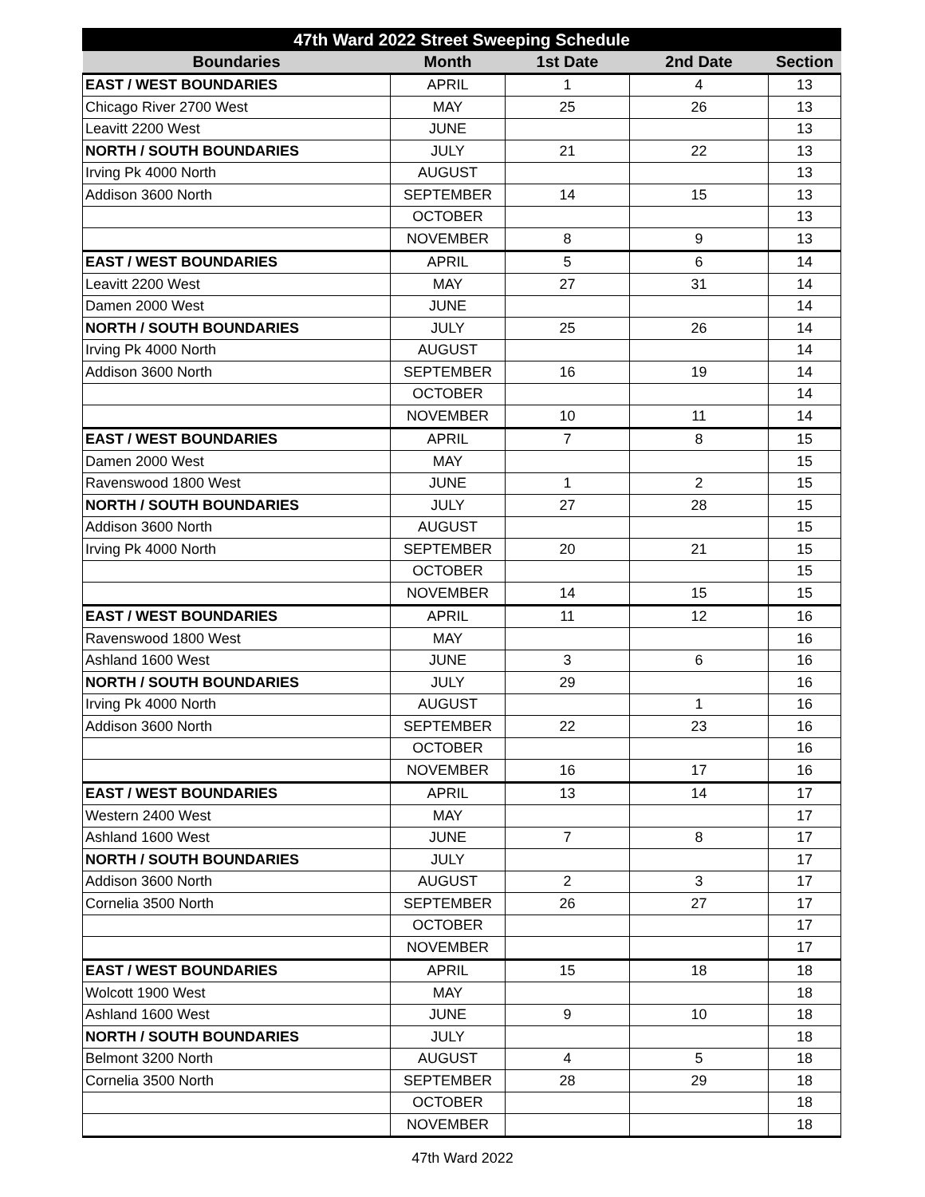| 47th Ward 2022 Street Sweeping Schedule | | | | |
| --- | --- | --- | --- | --- |
| Boundaries | Month | 1st Date | 2nd Date | Section |
| EAST / WEST BOUNDARIES | APRIL | 1 | 4 | 13 |
| Chicago River 2700 West | MAY | 25 | 26 | 13 |
| Leavitt 2200 West | JUNE | | | 13 |
| NORTH / SOUTH BOUNDARIES | JULY | 21 | 22 | 13 |
| Irving Pk 4000 North | AUGUST | | | 13 |
| Addison 3600 North | SEPTEMBER | 14 | 15 | 13 |
| | OCTOBER | | | 13 |
| | NOVEMBER | 8 | 9 | 13 |
| EAST / WEST BOUNDARIES | APRIL | 5 | 6 | 14 |
| Leavitt 2200 West | MAY | 27 | 31 | 14 |
| Damen 2000 West | JUNE | | | 14 |
| NORTH / SOUTH BOUNDARIES | JULY | 25 | 26 | 14 |
| Irving Pk 4000 North | AUGUST | | | 14 |
| Addison 3600 North | SEPTEMBER | 16 | 19 | 14 |
| | OCTOBER | | | 14 |
| | NOVEMBER | 10 | 11 | 14 |
| EAST / WEST BOUNDARIES | APRIL | 7 | 8 | 15 |
| Damen 2000 West | MAY | | | 15 |
| Ravenswood 1800 West | JUNE | 1 | 2 | 15 |
| NORTH / SOUTH BOUNDARIES | JULY | 27 | 28 | 15 |
| Addison 3600 North | AUGUST | | | 15 |
| Irving Pk 4000 North | SEPTEMBER | 20 | 21 | 15 |
| | OCTOBER | | | 15 |
| | NOVEMBER | 14 | 15 | 15 |
| EAST / WEST BOUNDARIES | APRIL | 11 | 12 | 16 |
| Ravenswood 1800 West | MAY | | | 16 |
| Ashland 1600 West | JUNE | 3 | 6 | 16 |
| NORTH / SOUTH BOUNDARIES | JULY | 29 | | 16 |
| Irving Pk 4000 North | AUGUST | | 1 | 16 |
| Addison 3600 North | SEPTEMBER | 22 | 23 | 16 |
| | OCTOBER | | | 16 |
| | NOVEMBER | 16 | 17 | 16 |
| EAST / WEST BOUNDARIES | APRIL | 13 | 14 | 17 |
| Western 2400 West | MAY | | | 17 |
| Ashland 1600 West | JUNE | 7 | 8 | 17 |
| NORTH / SOUTH BOUNDARIES | JULY | | | 17 |
| Addison 3600 North | AUGUST | 2 | 3 | 17 |
| Cornelia 3500 North | SEPTEMBER | 26 | 27 | 17 |
| | OCTOBER | | | 17 |
| | NOVEMBER | | | 17 |
| EAST / WEST BOUNDARIES | APRIL | 15 | 18 | 18 |
| Wolcott 1900 West | MAY | | | 18 |
| Ashland 1600 West | JUNE | 9 | 10 | 18 |
| NORTH / SOUTH BOUNDARIES | JULY | | | 18 |
| Belmont 3200 North | AUGUST | 4 | 5 | 18 |
| Cornelia 3500 North | SEPTEMBER | 28 | 29 | 18 |
| | OCTOBER | | | 18 |
| | NOVEMBER | | | 18 |
47th Ward 2022